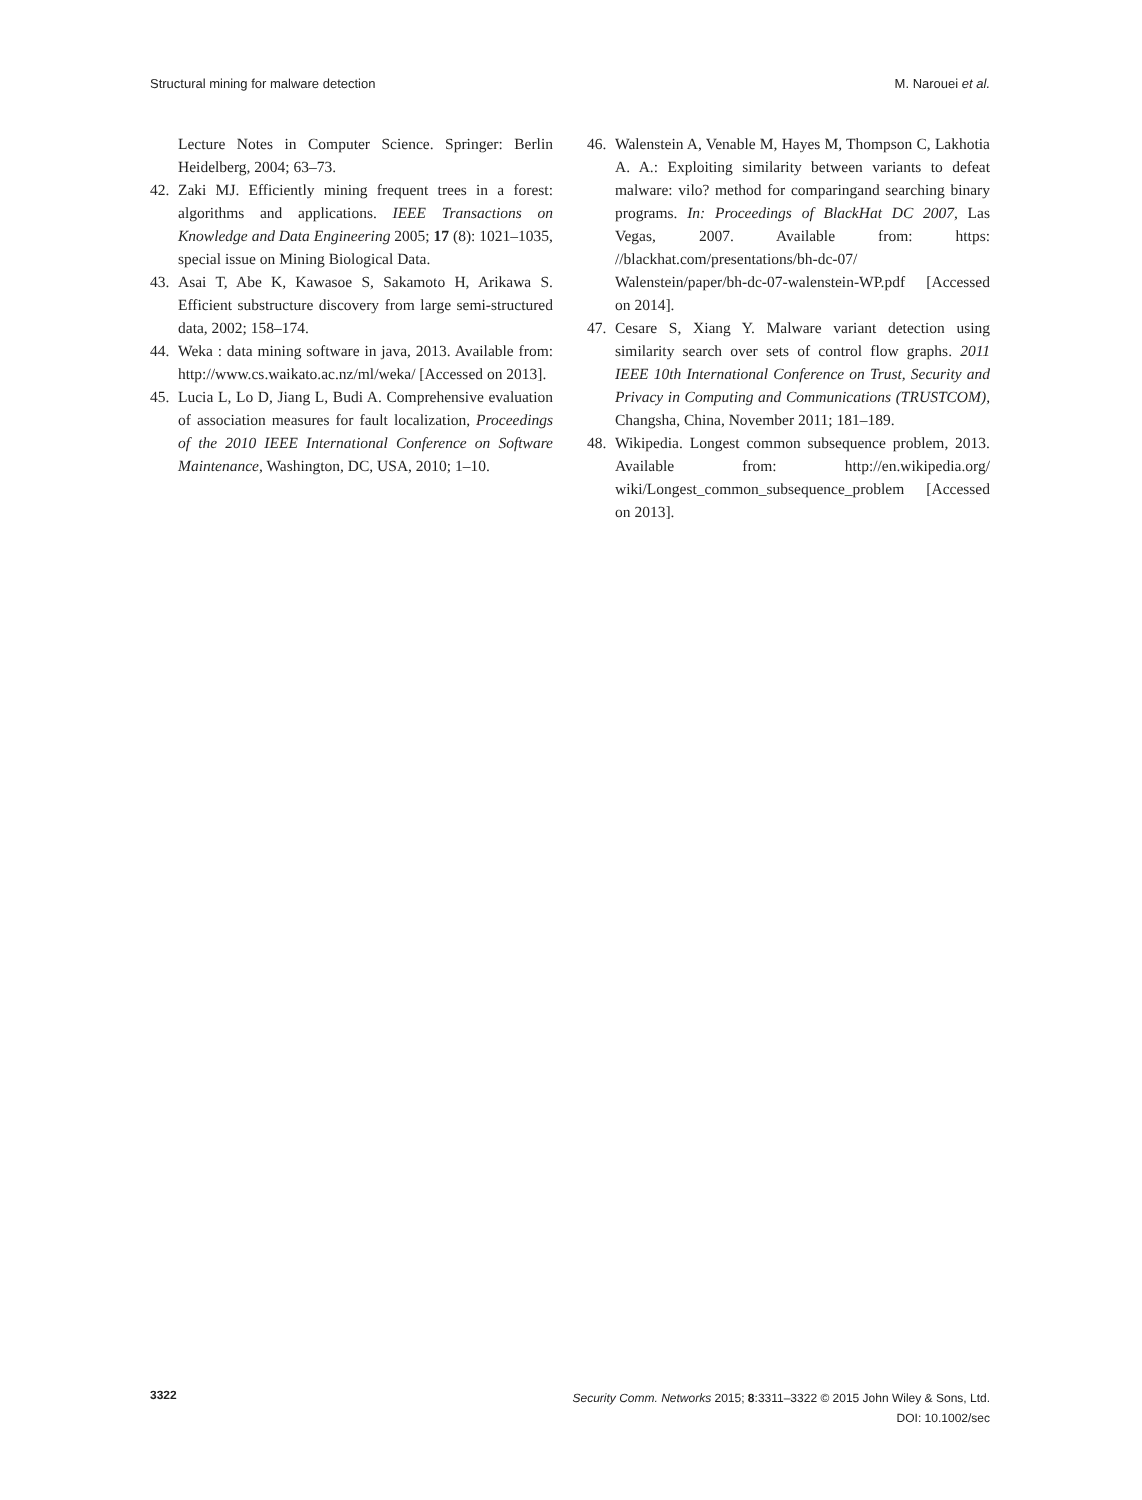Structural mining for malware detection M. Narouei et al.
Lecture Notes in Computer Science. Springer: Berlin Heidelberg, 2004; 63–73.
42. Zaki MJ. Efficiently mining frequent trees in a forest: algorithms and applications. IEEE Transactions on Knowledge and Data Engineering 2005; 17 (8): 1021–1035, special issue on Mining Biological Data.
43. Asai T, Abe K, Kawasoe S, Sakamoto H, Arikawa S. Efficient substructure discovery from large semi-structured data, 2002; 158–174.
44. Weka : data mining software in java, 2013. Available from: http://www.cs.waikato.ac.nz/ml/weka/ [Accessed on 2013].
45. Lucia L, Lo D, Jiang L, Budi A. Comprehensive evaluation of association measures for fault localization, Proceedings of the 2010 IEEE International Conference on Software Maintenance, Washington, DC, USA, 2010; 1–10.
46. Walenstein A, Venable M, Hayes M, Thompson C, Lakhotia A. A.: Exploiting similarity between variants to defeat malware: vilo? method for comparingand searching binary programs. In: Proceedings of BlackHat DC 2007, Las Vegas, 2007. Available from: https: //blackhat.com/presentations/bh-dc-07/ Walenstein/paper/bh-dc-07-walenstein-WP.pdf [Accessed on 2014].
47. Cesare S, Xiang Y. Malware variant detection using similarity search over sets of control flow graphs. 2011 IEEE 10th International Conference on Trust, Security and Privacy in Computing and Communications (TRUSTCOM), Changsha, China, November 2011; 181–189.
48. Wikipedia. Longest common subsequence problem, 2013. Available from: http://en.wikipedia.org/ wiki/Longest_common_subsequence_problem [Accessed on 2013].
3322
Security Comm. Networks 2015; 8:3311–3322 © 2015 John Wiley & Sons, Ltd.
DOI: 10.1002/sec